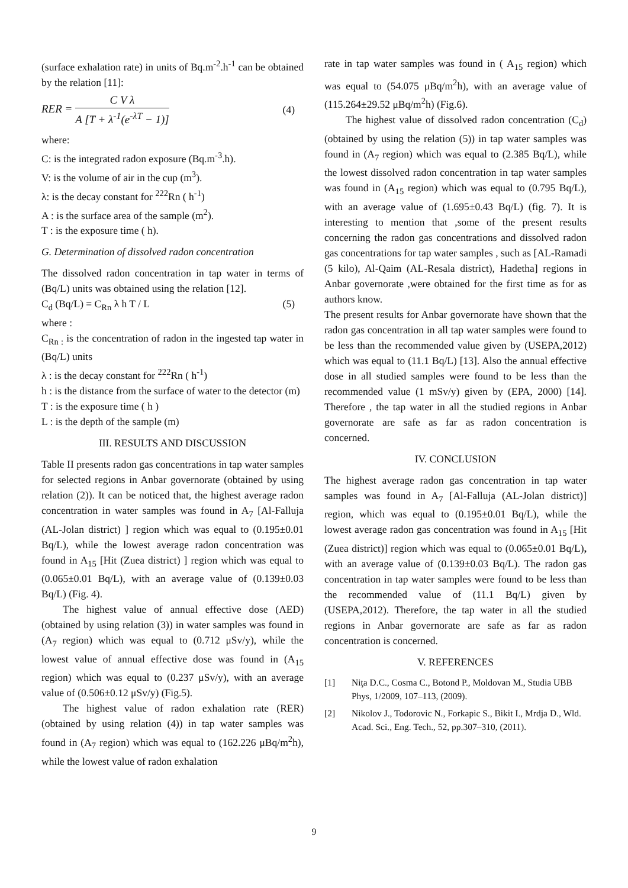(surface exhalation rate) in units of Bq.m<sup>-2</sup>.h<sup>-1</sup> can be obtained by the relation [11]:
RER = C V λ A [T + λ<sup>-1</sup>(e<sup>-λT</sup> − 1)]
(4)
where:
C: is the integrated radon exposure (Bq.m<sup>-3</sup>.h).
V: is the volume of air in the cup (m<sup>3</sup>).
λ: is the decay constant for <sup>222</sup>Rn ( h<sup>-1</sup>)
A : is the surface area of the sample (m<sup>2</sup>).
T : is the exposure time ( h).
G. Determination of dissolved radon concentration
The dissolved radon concentration in tap water in terms of (Bq/L) units was obtained using the relation [12].
C<sub>d</sub> (Bq/L) = C<sub>Rn</sub> λ h T / L (5)
where :
C<sub>Rn :</sub> is the concentration of radon in the ingested tap water in (Bq/L) units
λ : is the decay constant for <sup>222</sup>Rn ( h<sup>-1</sup>)
h : is the distance from the surface of water to the detector (m)
T : is the exposure time ( h )
L : is the depth of the sample (m)
III. RESULTS AND DISCUSSION
Table II presents radon gas concentrations in tap water samples for selected regions in Anbar governorate (obtained by using relation (2)). It can be noticed that, the highest average radon concentration in water samples was found in A<sub>7</sub> [Al-Falluja (AL-Jolan district) ] region which was equal to (0.195±0.01 Bq/L), while the lowest average radon concentration was found in A<sub>15</sub> [Hit (Zuea district) ] region which was equal to (0.065±0.01 Bq/L), with an average value of (0.139±0.03 Bq/L) (Fig. 4).
The highest value of annual effective dose (AED) (obtained by using relation (3)) in water samples was found in (A<sub>7</sub> region) which was equal to (0.712 μSv/y), while the lowest value of annual effective dose was found in (A<sub>15</sub> region) which was equal to (0.237 μSv/y), with an average value of (0.506±0.12 μSv/y) (Fig.5).
The highest value of radon exhalation rate (RER) (obtained by using relation (4)) in tap water samples was found in (A<sub>7</sub> region) which was equal to (162.226 μBq/m<sup>2</sup>h), while the lowest value of radon exhalation
rate in tap water samples was found in ( A<sub>15</sub> region) which was equal to (54.075 μBq/m<sup>2</sup>h), with an average value of (115.264±29.52 μBq/m<sup>2</sup>h) (Fig.6).
The highest value of dissolved radon concentration (C<sub>d</sub>) (obtained by using the relation (5)) in tap water samples was found in (A<sub>7</sub> region) which was equal to (2.385 Bq/L), while the lowest dissolved radon concentration in tap water samples was found in (A<sub>15</sub> region) which was equal to (0.795 Bq/L), with an average value of (1.695±0.43 Bq/L) (fig. 7). It is interesting to mention that ,some of the present results concerning the radon gas concentrations and dissolved radon gas concentrations for tap water samples , such as [AL-Ramadi (5 kilo), Al-Qaim (AL-Resala district), Hadetha] regions in Anbar governorate ,were obtained for the first time as for as authors know.
The present results for Anbar governorate have shown that the radon gas concentration in all tap water samples were found to be less than the recommended value given by (USEPA,2012) which was equal to (11.1 Bq/L) [13]. Also the annual effective dose in all studied samples were found to be less than the recommended value (1 mSv/y) given by (EPA, 2000) [14]. Therefore , the tap water in all the studied regions in Anbar governorate are safe as far as radon concentration is concerned.
IV. CONCLUSION
The highest average radon gas concentration in tap water samples was found in A<sub>7</sub> [Al-Falluja (AL-Jolan district)] region, which was equal to (0.195±0.01 Bq/L), while the lowest average radon gas concentration was found in A<sub>15</sub> [Hit (Zuea district)] region which was equal to (0.065±0.01 Bq/L), with an average value of (0.139±0.03 Bq/L). The radon gas concentration in tap water samples were found to be less than the recommended value of (11.1 Bq/L) given by (USEPA,2012). Therefore, the tap water in all the studied regions in Anbar governorate are safe as far as radon concentration is concerned.
V. REFERENCES
[1] Niţa D.C., Cosma C., Botond P., Moldovan M., Studia UBB Phys, 1/2009, 107–113, (2009).
[2] Nikolov J., Todorovic N., Forkapic S., Bikit I., Mrdja D., Wld. Acad. Sci., Eng. Tech., 52, pp.307–310, (2011).
9